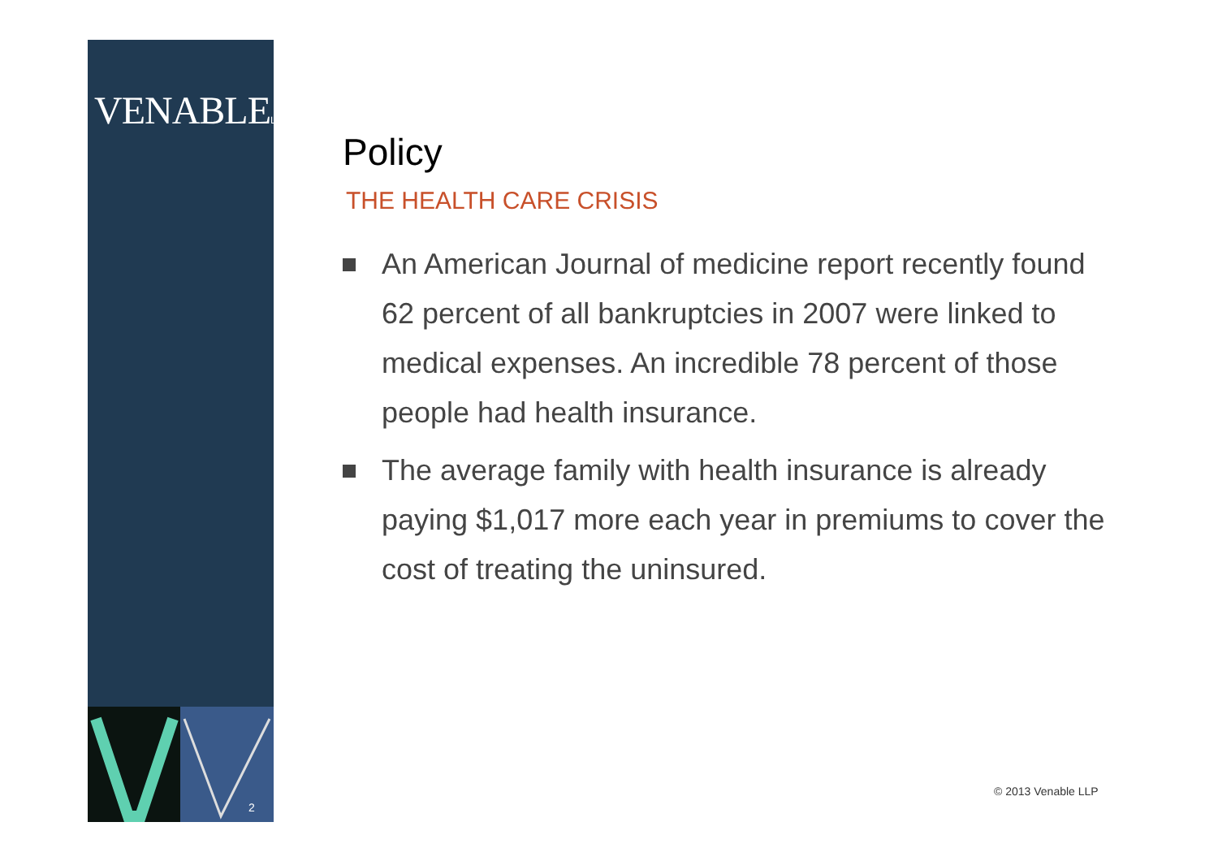VENABLELLP
2
Policy
THE HEALTH CARE CRISIS
An American Journal of medicine report recently found 62 percent of all bankruptcies in 2007 were linked to medical expenses. An incredible 78 percent of those people had health insurance.
The average family with health insurance is already paying $1,017 more each year in premiums to cover the cost of treating the uninsured.
© 2013 Venable LLP